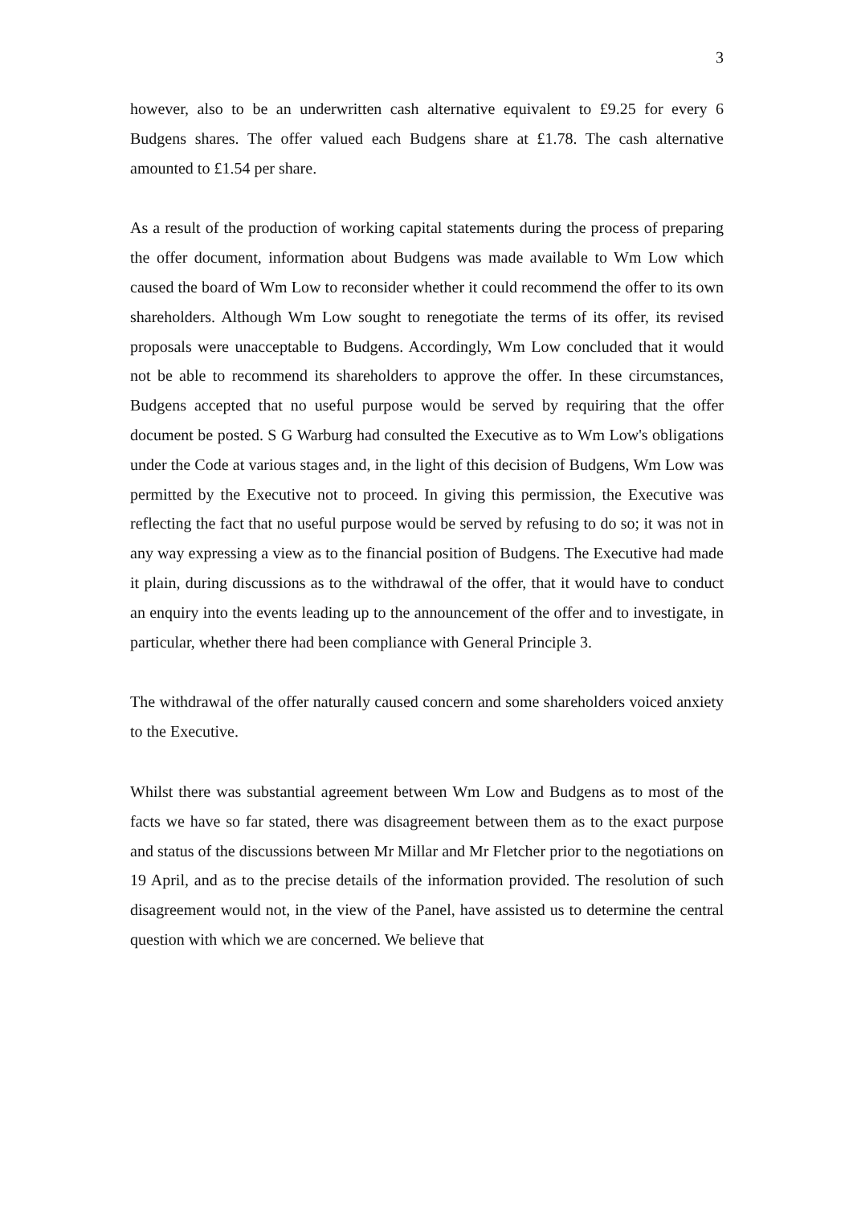3
however, also to be an underwritten cash alternative equivalent to £9.25 for every 6 Budgens shares. The offer valued each Budgens share at £1.78. The cash alternative amounted to £1.54 per share.
As a result of the production of working capital statements during the process of preparing the offer document, information about Budgens was made available to Wm Low which caused the board of Wm Low to reconsider whether it could recommend the offer to its own shareholders. Although Wm Low sought to renegotiate the terms of its offer, its revised proposals were unacceptable to Budgens. Accordingly, Wm Low concluded that it would not be able to recommend its shareholders to approve the offer. In these circumstances, Budgens accepted that no useful purpose would be served by requiring that the offer document be posted. S G Warburg had consulted the Executive as to Wm Low's obligations under the Code at various stages and, in the light of this decision of Budgens, Wm Low was permitted by the Executive not to proceed. In giving this permission, the Executive was reflecting the fact that no useful purpose would be served by refusing to do so; it was not in any way expressing a view as to the financial position of Budgens. The Executive had made it plain, during discussions as to the withdrawal of the offer, that it would have to conduct an enquiry into the events leading up to the announcement of the offer and to investigate, in particular, whether there had been compliance with General Principle 3.
The withdrawal of the offer naturally caused concern and some shareholders voiced anxiety to the Executive.
Whilst there was substantial agreement between Wm Low and Budgens as to most of the facts we have so far stated, there was disagreement between them as to the exact purpose and status of the discussions between Mr Millar and Mr Fletcher prior to the negotiations on 19 April, and as to the precise details of the information provided. The resolution of such disagreement would not, in the view of the Panel, have assisted us to determine the central question with which we are concerned. We believe that